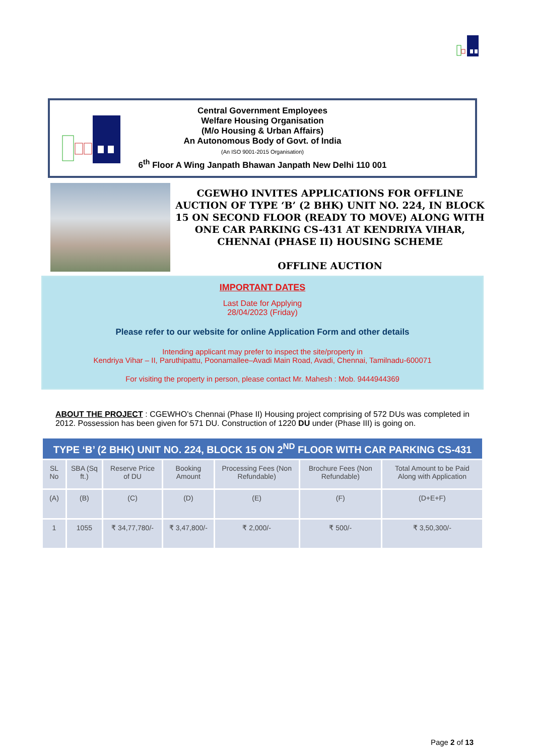Central Government Employees
Welfare Housing Organisation
(M/o Housing & Urban Affairs)
An Autonomous Body of Govt. of India
(An ISO 9001-2015 Organisation)
6<sup>th</sup> Floor A Wing Janpath Bhawan Janpath New Delhi 110 001
CGEWHO INVITES APPLICATIONS FOR OFFLINE AUCTION OF TYPE ‘B’ (2 BHK) UNIT NO. 224, IN BLOCK 15 ON SECOND FLOOR (READY TO MOVE) ALONG WITH ONE CAR PARKING CS-431 AT KENDRIYA VIHAR, CHENNAI (PHASE II) HOUSING SCHEME
OFFLINE AUCTION
IMPORTANT DATES
Last Date for Applying
28/04/2023 (Friday)
Please refer to our website for online Application Form and other details
Intending applicant may prefer to inspect the site/property in
Kendriya Vihar – II, Paruthipattu, Poonamallee–Avadi Main Road, Avadi, Chennai, Tamilnadu-600071
For visiting the property in person, please contact Mr. Mahesh : Mob. 9444944369
ABOUT THE PROJECT : CGEWHO’s Chennai (Phase II) Housing project comprising of 572 DUs was completed in 2012. Possession has been given for 571 DU. Construction of 1220 DU under (Phase III) is going on.
| TYPE ‘B’ (2 BHK) UNIT NO. 224, BLOCK 15 ON 2<sup>ND</sup> FLOOR WITH CAR PARKING CS-431 | | | | | | |
| --- | --- | --- | --- | --- | --- | --- |
| SL No | SBA (Sq ft.) | Reserve Price of DU | Booking Amount | Processing Fees (Non Refundable) | Brochure Fees (Non Refundable) | Total Amount to be Paid Along with Application |
| (A) | (B) | (C) | (D) | (E) | (F) | (D+E+F) |
| 1 | 1055 | ₹ 34,77,780/- | ₹ 3,47,800/- | ₹ 2,000/- | ₹ 500/- | ₹ 3,50,300/- |
Page 2 of 13